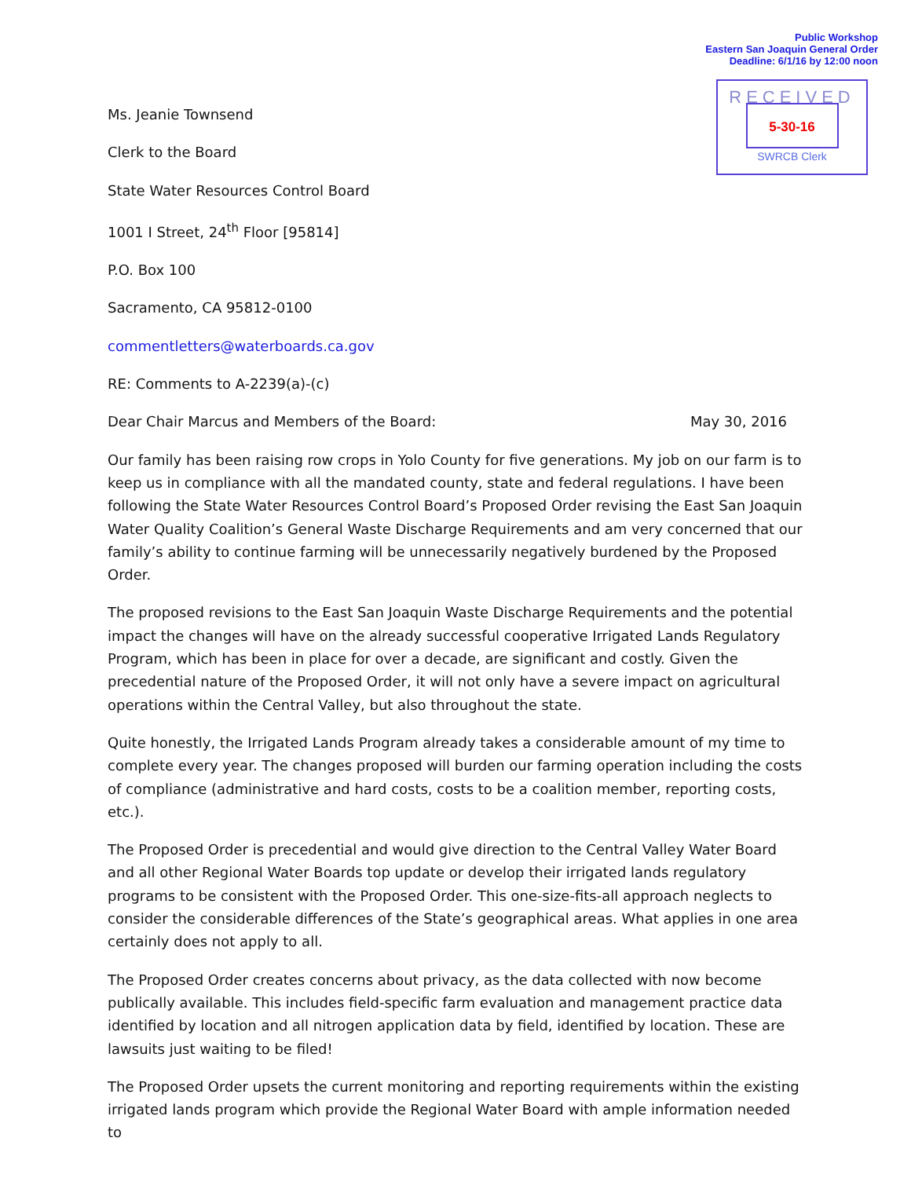Public Workshop
Eastern San Joaquin General Order
Deadline: 6/1/16 by 12:00 noon
RECEIVED
5-30-16
SWRCB Clerk
Ms. Jeanie Townsend
Clerk to the Board
State Water Resources Control Board
1001 I Street, 24<sup>th</sup> Floor [95814]
P.O. Box 100
Sacramento, CA 95812-0100
commentletters@waterboards.ca.gov
RE: Comments to A-2239(a)-(c)
Dear Chair Marcus and Members of the Board: May 30, 2016
Our family has been raising row crops in Yolo County for five generations. My job on our farm is to keep us in compliance with all the mandated county, state and federal regulations. I have been following the State Water Resources Control Board’s Proposed Order revising the East San Joaquin Water Quality Coalition’s General Waste Discharge Requirements and am very concerned that our family’s ability to continue farming will be unnecessarily negatively burdened by the Proposed Order.
The proposed revisions to the East San Joaquin Waste Discharge Requirements and the potential impact the changes will have on the already successful cooperative Irrigated Lands Regulatory Program, which has been in place for over a decade, are significant and costly. Given the precedential nature of the Proposed Order, it will not only have a severe impact on agricultural operations within the Central Valley, but also throughout the state.
Quite honestly, the Irrigated Lands Program already takes a considerable amount of my time to complete every year. The changes proposed will burden our farming operation including the costs of compliance (administrative and hard costs, costs to be a coalition member, reporting costs, etc.).
The Proposed Order is precedential and would give direction to the Central Valley Water Board and all other Regional Water Boards top update or develop their irrigated lands regulatory programs to be consistent with the Proposed Order. This one-size-fits-all approach neglects to consider the considerable differences of the State’s geographical areas. What applies in one area certainly does not apply to all.
The Proposed Order creates concerns about privacy, as the data collected with now become publically available. This includes field-specific farm evaluation and management practice data identified by location and all nitrogen application data by field, identified by location. These are lawsuits just waiting to be filed!
The Proposed Order upsets the current monitoring and reporting requirements within the existing irrigated lands program which provide the Regional Water Board with ample information needed to